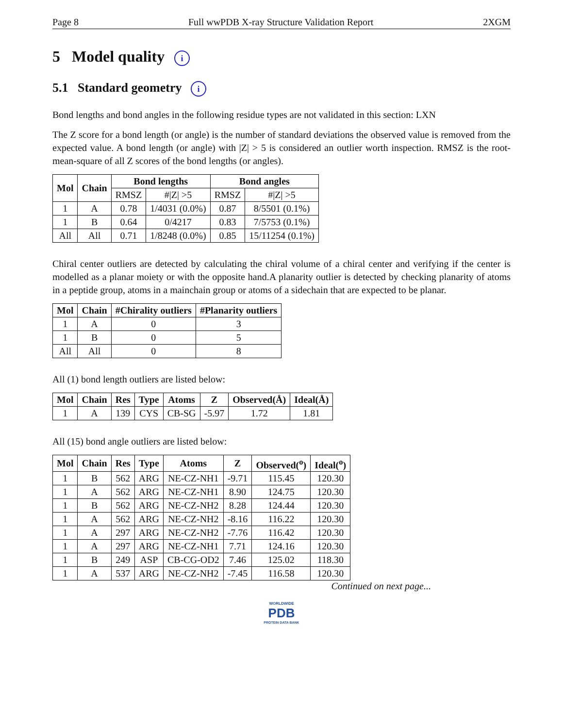Page 8 Full wwPDB X-ray Structure Validation Report 2XGM
5 Model quality i
5.1 Standard geometry i
Bond lengths and bond angles in the following residue types are not validated in this section: LXN
The Z score for a bond length (or angle) is the number of standard deviations the observed value is removed from the expected value. A bond length (or angle) with |Z| > 5 is considered an outlier worth inspection. RMSZ is the root-mean-square of all Z scores of the bond lengths (or angles).
| Mol | Chain | Bond lengths | | Bond angles | |
| --- | --- | --- | --- | --- | --- |
| | | RMSZ | #/Z/ >5 | RMSZ | #/Z/ >5 |
| 1 | A | 0.78 | 1/4031 (0.0%) | 0.87 | 8/5501 (0.1%) |
| 1 | B | 0.64 | 0/4217 | 0.83 | 7/5753 (0.1%) |
| All | All | 0.71 | 1/8248 (0.0%) | 0.85 | 15/11254 (0.1%) |
Chiral center outliers are detected by calculating the chiral volume of a chiral center and verifying if the center is modelled as a planar moiety or with the opposite hand.A planarity outlier is detected by checking planarity of atoms in a peptide group, atoms in a mainchain group or atoms of a sidechain that are expected to be planar.
| Mol | Chain | #Chirality outliers | #Planarity outliers |
| --- | --- | --- | --- |
| 1 | A | 0 | 3 |
| 1 | B | 0 | 5 |
| All | All | 0 | 8 |
All (1) bond length outliers are listed below:
| Mol | Chain | Res | Type | Atoms | Z | Observed(Å) | Ideal(Å) |
| --- | --- | --- | --- | --- | --- | --- | --- |
| 1 | A | 139 | CYS | CB-SG | -5.97 | 1.72 | 1.81 |
All (15) bond angle outliers are listed below:
| Mol | Chain | Res | Type | Atoms | Z | Observed(<sup>o</sup>) | Ideal(<sup>o</sup>) |
| --- | --- | --- | --- | --- | --- | --- | --- |
| 1 | B | 562 | ARG | NE-CZ-NH1 | -9.71 | 115.45 | 120.30 |
| 1 | A | 562 | ARG | NE-CZ-NH1 | 8.90 | 124.75 | 120.30 |
| 1 | B | 562 | ARG | NE-CZ-NH2 | 8.28 | 124.44 | 120.30 |
| 1 | A | 562 | ARG | NE-CZ-NH2 | -8.16 | 116.22 | 120.30 |
| 1 | A | 297 | ARG | NE-CZ-NH2 | -7.76 | 116.42 | 120.30 |
| 1 | A | 297 | ARG | NE-CZ-NH1 | 7.71 | 124.16 | 120.30 |
| 1 | B | 249 | ASP | CB-CG-OD2 | 7.46 | 125.02 | 118.30 |
| 1 | A | 537 | ARG | NE-CZ-NH2 | -7.45 | 116.58 | 120.30 |
Continued on next page...
WORLDWIDE
PDB
PROTEIN DATA BANK